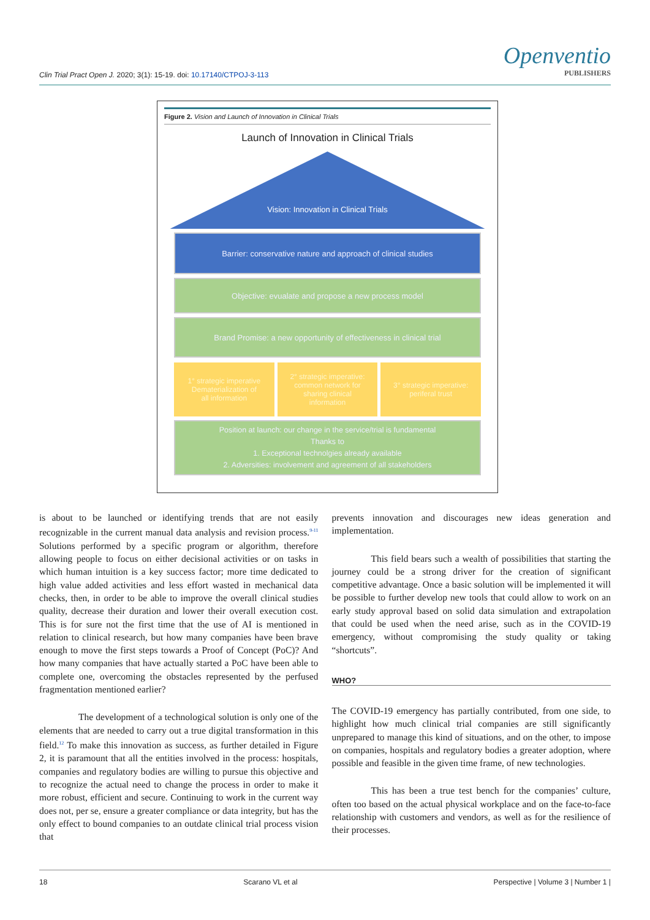Clin Trial Pract Open J. 2020; 3(1): 15-19. doi: 10.17140/CTPOJ-3-113
Openventio
PUBLISHERS
Figure 2. Vision and Launch of Innovation in Clinical Trials
Launch of Innovation in Clinical Trials
Vision: Innovation in Clinical Trials
Barrier: conservative nature and approach of clinical studies
Objective: evualate and propose a new process model
Brand Promise: a new opportunity of effectiveness in clinical trial
1° strategic imperative
Dematerialization of
all information
2° strategic imperative:
common network for
sharing clinical
information
3° strategic imperative:
periferal trust
Position at launch: our change in the service/trial is fundamental
Thanks to
1. Exceptional technolgies already available
2. Adversities: involvement and agreement of all stakeholders
is about to be launched or identifying trends that are not easily recognizable in the current manual data analysis and revision process.<sup>9-11</sup> Solutions performed by a specific program or algorithm, therefore allowing people to focus on either decisional activities or on tasks in which human intuition is a key success factor; more time dedicated to high value added activities and less effort wasted in mechanical data checks, then, in order to be able to improve the overall clinical studies quality, decrease their duration and lower their overall execution cost. This is for sure not the first time that the use of AI is mentioned in relation to clinical research, but how many companies have been brave enough to move the first steps towards a Proof of Concept (PoC)? And how many companies that have actually started a PoC have been able to complete one, overcoming the obstacles represented by the perfused fragmentation mentioned earlier?
The development of a technological solution is only one of the elements that are needed to carry out a true digital transformation in this field.<sup>12</sup> To make this innovation as success, as further detailed in Figure 2, it is paramount that all the entities involved in the process: hospitals, companies and regulatory bodies are willing to pursue this objective and to recognize the actual need to change the process in order to make it more robust, efficient and secure. Continuing to work in the current way does not, per se, ensure a greater compliance or data integrity, but has the only effect to bound companies to an outdate clinical trial process vision that
prevents innovation and discourages new ideas generation and implementation.
This field bears such a wealth of possibilities that starting the journey could be a strong driver for the creation of significant competitive advantage. Once a basic solution will be implemented it will be possible to further develop new tools that could allow to work on an early study approval based on solid data simulation and extrapolation that could be used when the need arise, such as in the COVID-19 emergency, without compromising the study quality or taking “shortcuts”.
WHO?
The COVID-19 emergency has partially contributed, from one side, to highlight how much clinical trial companies are still significantly unprepared to manage this kind of situations, and on the other, to impose on companies, hospitals and regulatory bodies a greater adoption, where possible and feasible in the given time frame, of new technologies.
This has been a true test bench for the companies’ culture, often too based on the actual physical workplace and on the face-to-face relationship with customers and vendors, as well as for the resilience of their processes.
18 Scarano VL et al Perspective | Volume 3 | Number 1 |